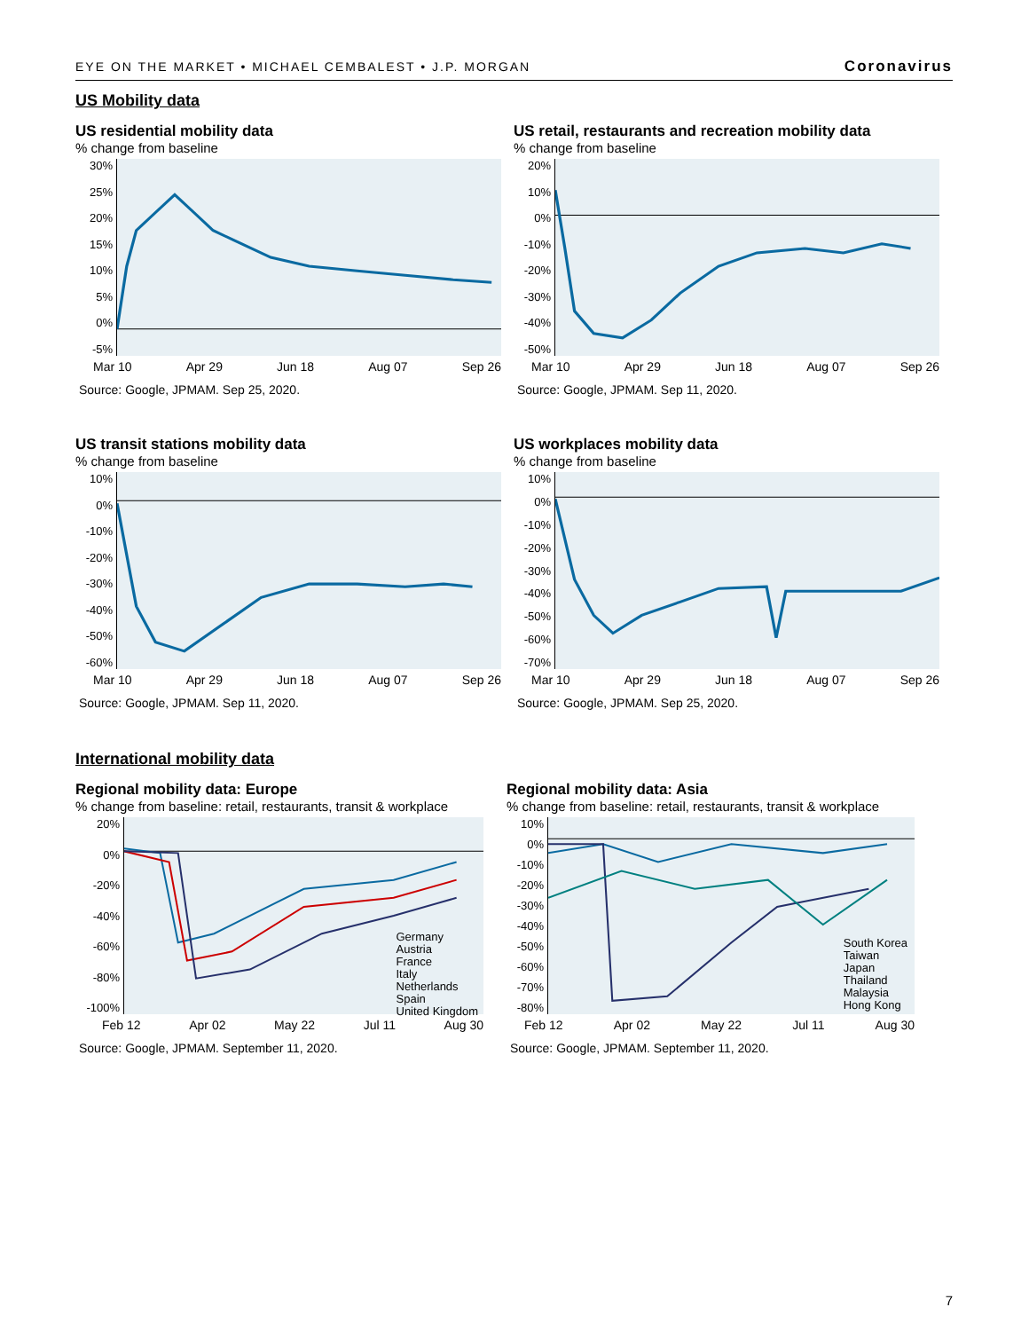EYE ON THE MARKET • MICHAEL CEMBALEST • J.P. MORGAN Coronavirus
US Mobility data
US residential mobility data
% change from baseline
30%
25%
20%
15%
10%
5%
0%
-5%
Mar 10 Apr 29 Jun 18 Aug 07 Sep 26
Source: Google, JPMAM. Sep 25, 2020.
US retail, restaurants and recreation mobility data
% change from baseline
20%
10%
0%
-10%
-20%
-30%
-40%
-50%
Mar 10 Apr 29 Jun 18 Aug 07 Sep 26
Source: Google, JPMAM. Sep 11, 2020.
US transit stations mobility data
% change from baseline
10%
0%
-10%
-20%
-30%
-40%
-50%
-60%
Mar 10 Apr 29 Jun 18 Aug 07 Sep 26
Source: Google, JPMAM. Sep 11, 2020.
US workplaces mobility data
% change from baseline
10%
0%
-10%
-20%
-30%
-40%
-50%
-60%
-70%
Mar 10 Apr 29 Jun 18 Aug 07 Sep 26
Source: Google, JPMAM. Sep 25, 2020.
International mobility data
Regional mobility data: Europe
% change from baseline: retail, restaurants, transit & workplace
20%
0%
-20%
-40%
-60%
-80%
-100%
Germany
Austria
France
Italy
Netherlands
Spain
United Kingdom
Feb 12 Apr 02 May 22 Jul 11 Aug 30
Source: Google, JPMAM. September 11, 2020.
Regional mobility data: Asia
% change from baseline: retail, restaurants, transit & workplace
10%
0%
-10%
-20%
-30%
-40%
-50%
-60%
-70%
-80%
South Korea
Taiwan
Japan
Thailand
Malaysia
Hong Kong
Feb 12 Apr 02 May 22 Jul 11 Aug 30
Source: Google, JPMAM. September 11, 2020.
7